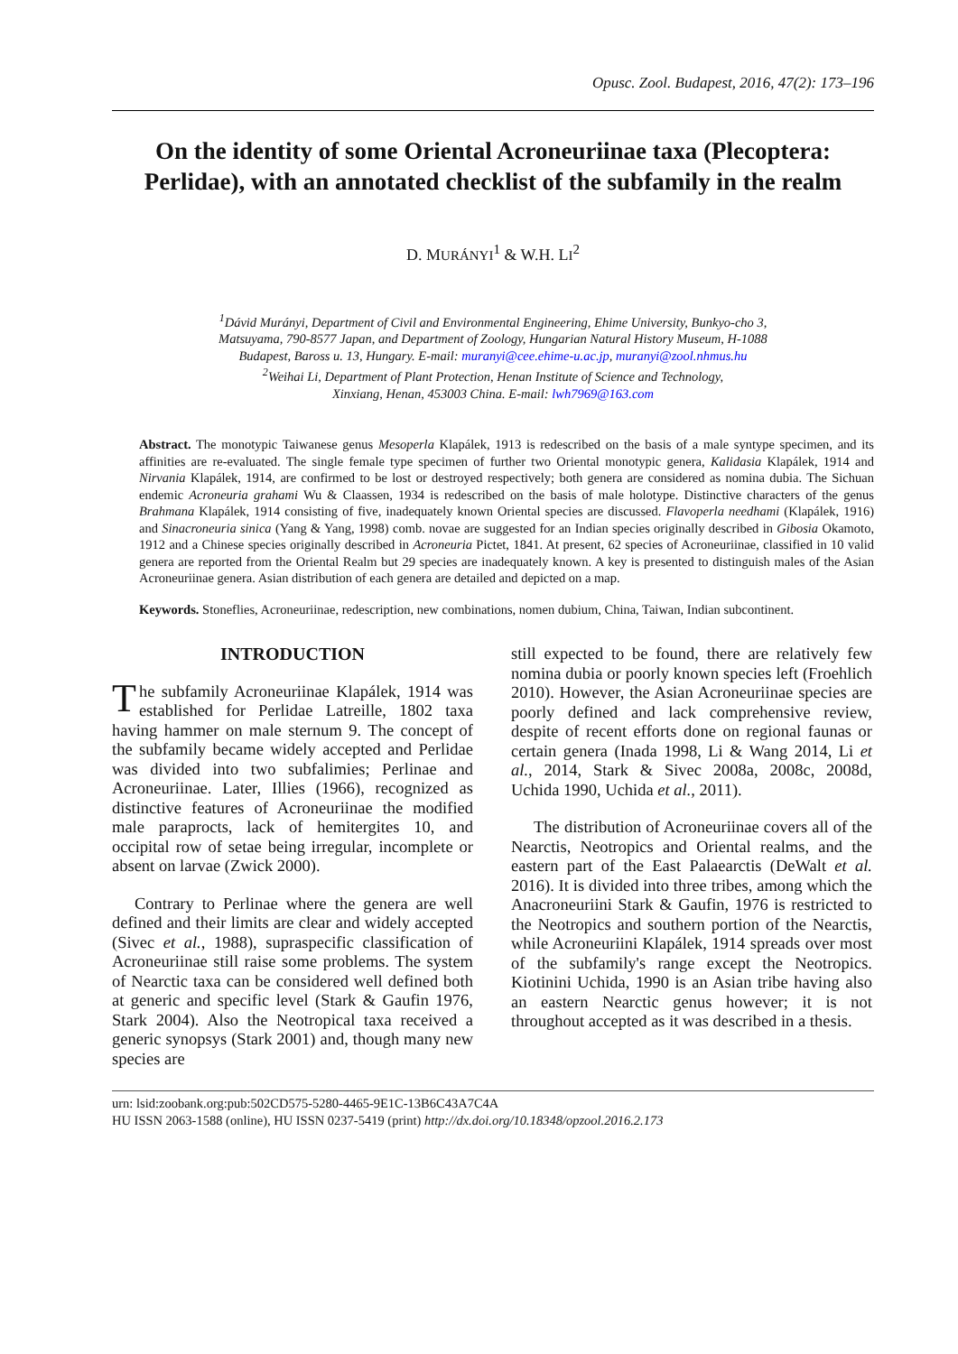Opusc. Zool. Budapest, 2016, 47(2): 173–196
On the identity of some Oriental Acroneuriinae taxa (Plecoptera: Perlidae), with an annotated checklist of the subfamily in the realm
D. MURÁNYI<sup>1</sup> & W.H. LI<sup>2</sup>
<sup>1</sup> Dávid Murányi, Department of Civil and Environmental Engineering, Ehime University, Bunkyo-cho 3,
Matsuyama, 790-8577 Japan, and Department of Zoology, Hungarian Natural History Museum, H-1088
Budapest, Baross u. 13, Hungary. E-mail: muranyi@cee.ehime-u.ac.jp, muranyi@zool.nhmus.hu
<sup>2</sup> Weihai Li, Department of Plant Protection, Henan Institute of Science and Technology,
Xinxiang, Henan, 453003 China. E-mail: lwh7969@163.com
Abstract. The monotypic Taiwanese genus Mesoperla Klapálek, 1913 is redescribed on the basis of a male syntype specimen, and its affinities are re-evaluated. The single female type specimen of further two Oriental monotypic genera, Kalidasia Klapálek, 1914 and Nirvania Klapálek, 1914, are confirmed to be lost or destroyed respectively; both genera are considered as nomina dubia. The Sichuan endemic Acroneuria grahami Wu & Claassen, 1934 is redescribed on the basis of male holotype. Distinctive characters of the genus Brahmana Klapálek, 1914 consisting of five, inadequately known Oriental species are discussed. Flavoperla needhami (Klapálek, 1916) and Sinacroneuria sinica (Yang & Yang, 1998) comb. novae are suggested for an Indian species originally described in Gibosia Okamoto, 1912 and a Chinese species originally described in Acroneuria Pictet, 1841. At present, 62 species of Acroneuriinae, classified in 10 valid genera are reported from the Oriental Realm but 29 species are inadequately known. A key is presented to distinguish males of the Asian Acroneuriinae genera. Asian distribution of each genera are detailed and depicted on a map.
Keywords. Stoneflies, Acroneuriinae, redescription, new combinations, nomen dubium, China, Taiwan, Indian subcontinent.
INTRODUCTION
The subfamily Acroneuriinae Klapálek, 1914 was established for Perlidae Latreille, 1802 taxa having hammer on male sternum 9. The concept of the subfamily became widely accepted and Perlidae was divided into two subfalimies; Perlinae and Acroneuriinae. Later, Illies (1966), recognized as distinctive features of Acroneuriinae the modified male paraprocts, lack of hemitergites 10, and occipital row of setae being irregular, incomplete or absent on larvae (Zwick 2000).
Contrary to Perlinae where the genera are well defined and their limits are clear and widely accepted (Sivec et al., 1988), supraspecific classification of Acroneuriinae still raise some problems. The system of Nearctic taxa can be considered well defined both at generic and specific level (Stark & Gaufin 1976, Stark 2004). Also the Neotropical taxa received a generic synopsys (Stark 2001) and, though many new species are
still expected to be found, there are relatively few nomina dubia or poorly known species left (Froehlich 2010). However, the Asian Acroneuriinae species are poorly defined and lack comprehensive review, despite of recent efforts done on regional faunas or certain genera (Inada 1998, Li & Wang 2014, Li et al., 2014, Stark & Sivec 2008a, 2008c, 2008d, Uchida 1990, Uchida et al., 2011).
The distribution of Acroneuriinae covers all of the Nearctis, Neotropics and Oriental realms, and the eastern part of the East Palaearctis (DeWalt et al. 2016). It is divided into three tribes, among which the Anacroneuriini Stark & Gaufin, 1976 is restricted to the Neotropics and southern portion of the Nearctis, while Acroneuriini Klapálek, 1914 spreads over most of the subfamily's range except the Neotropics. Kiotinini Uchida, 1990 is an Asian tribe having also an eastern Nearctic genus however; it is not throughout accepted as it was described in a thesis.
urn: lsid:zoobank.org:pub:502CD575-5280-4465-9E1C-13B6C43A7C4A
HU ISSN 2063-1588 (online), HU ISSN 0237-5419 (print) http://dx.doi.org/10.18348/opzool.2016.2.173